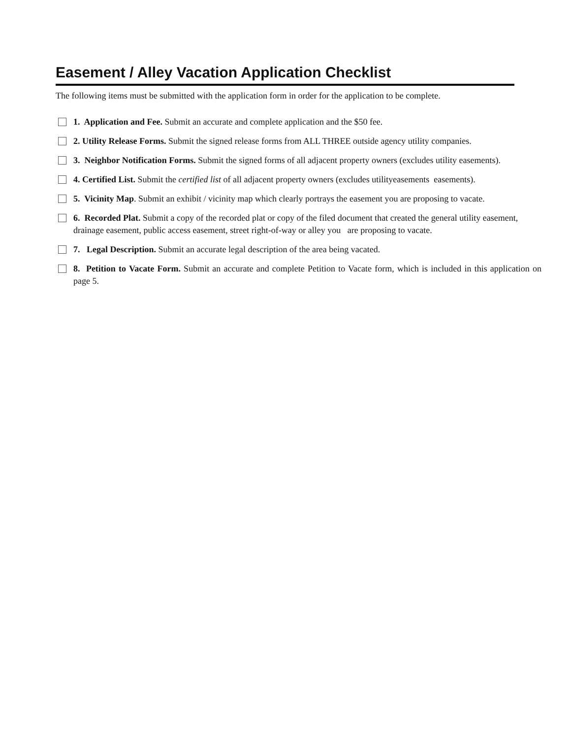Easement / Alley Vacation Application Checklist
The following items must be submitted with the application form in order for the application to be complete.
1. Application and Fee. Submit an accurate and complete application and the $50 fee.
2. Utility Release Forms. Submit the signed release forms from ALL THREE outside agency utility companies.
3. Neighbor Notification Forms. Submit the signed forms of all adjacent property owners (excludes utility easements).
4. Certified List. Submit the certified list of all adjacent property owners (excludes utilityeasements easements).
5. Vicinity Map. Submit an exhibit / vicinity map which clearly portrays the easement you are proposing to vacate.
6. Recorded Plat. Submit a copy of the recorded plat or copy of the filed document that created the general utility easement, drainage easement, public access easement, street right-of-way or alley you are proposing to vacate.
7. Legal Description. Submit an accurate legal description of the area being vacated.
8. Petition to Vacate Form. Submit an accurate and complete Petition to Vacate form, which is included in this application on page 5.